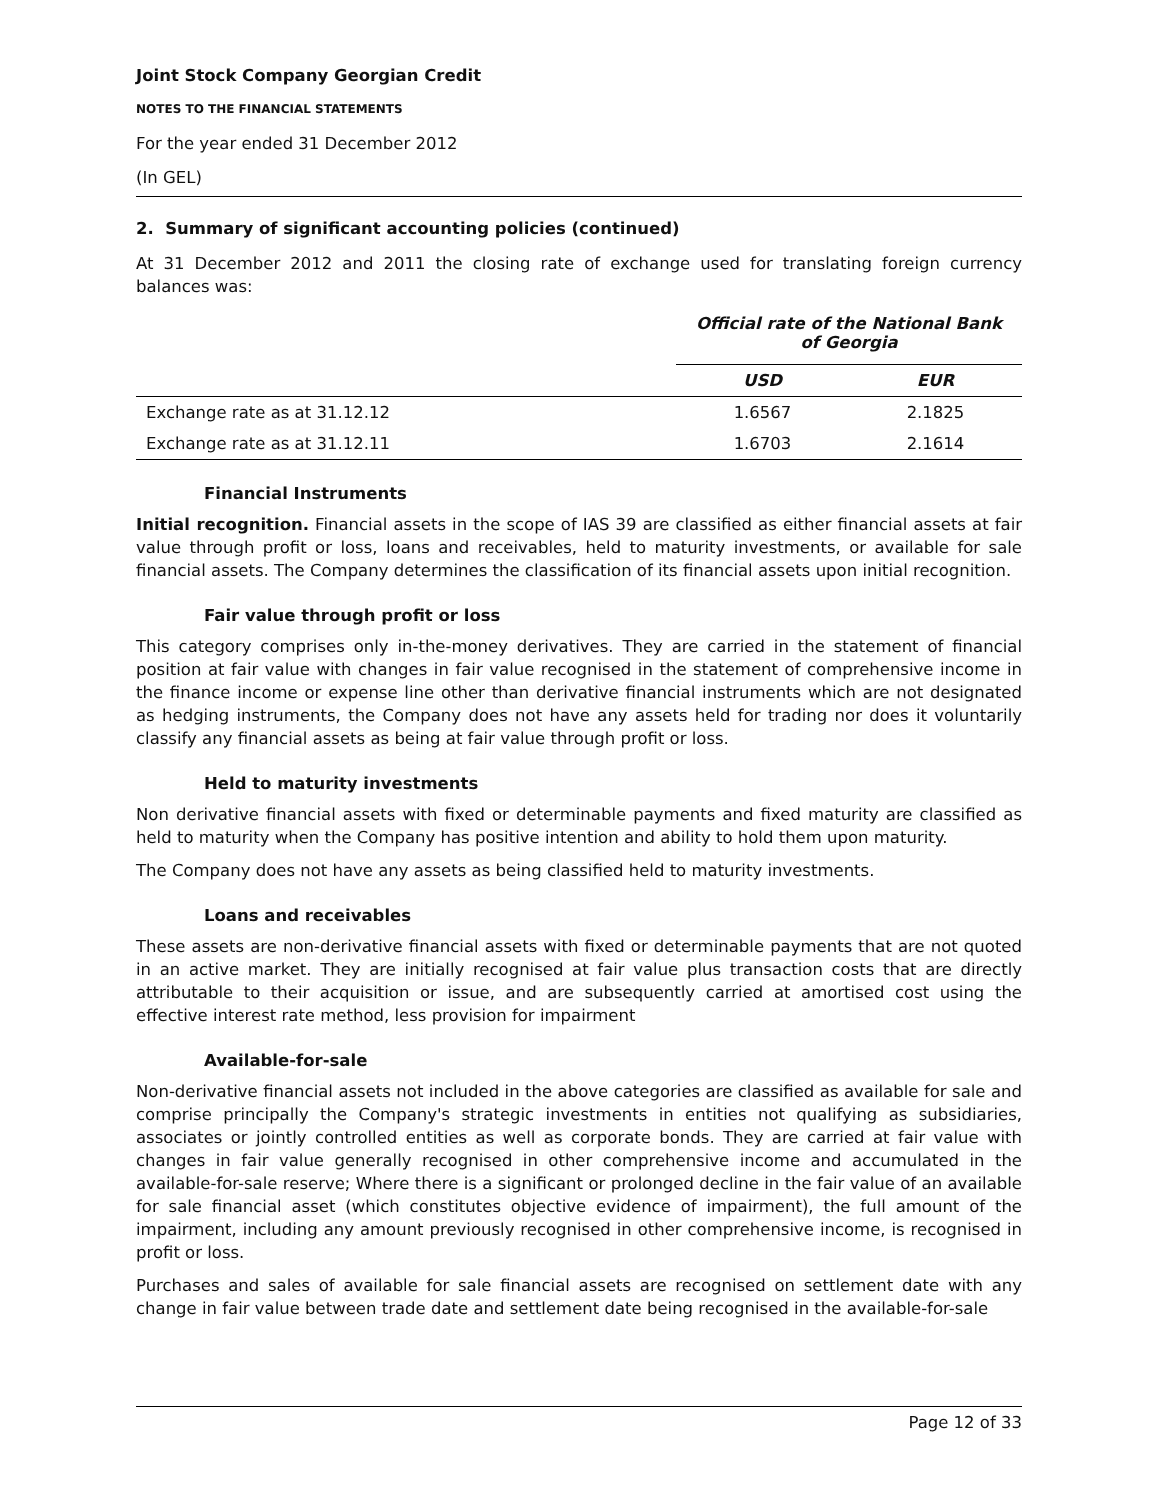Joint Stock Company Georgian Credit
NOTES TO THE FINANCIAL STATEMENTS
For the year ended 31 December 2012
(In GEL)
2. Summary of significant accounting policies (continued)
At 31 December 2012 and 2011 the closing rate of exchange used for translating foreign currency balances was:
| | Official rate of the National Bank of Georgia | |
| | USD | EUR |
| Exchange rate as at 31.12.12 | 1.6567 | 2.1825 |
| Exchange rate as at 31.12.11 | 1.6703 | 2.1614 |
Financial Instruments
Initial recognition. Financial assets in the scope of IAS 39 are classified as either financial assets at fair value through profit or loss, loans and receivables, held to maturity investments, or available for sale financial assets. The Company determines the classification of its financial assets upon initial recognition.
Fair value through profit or loss
This category comprises only in-the-money derivatives. They are carried in the statement of financial position at fair value with changes in fair value recognised in the statement of comprehensive income in the finance income or expense line other than derivative financial instruments which are not designated as hedging instruments, the Company does not have any assets held for trading nor does it voluntarily classify any financial assets as being at fair value through profit or loss.
Held to maturity investments
Non derivative financial assets with fixed or determinable payments and fixed maturity are classified as held to maturity when the Company has positive intention and ability to hold them upon maturity.
The Company does not have any assets as being classified held to maturity investments.
Loans and receivables
These assets are non-derivative financial assets with fixed or determinable payments that are not quoted in an active market. They are initially recognised at fair value plus transaction costs that are directly attributable to their acquisition or issue, and are subsequently carried at amortised cost using the effective interest rate method, less provision for impairment
Available-for-sale
Non-derivative financial assets not included in the above categories are classified as available for sale and comprise principally the Company's strategic investments in entities not qualifying as subsidiaries, associates or jointly controlled entities as well as corporate bonds. They are carried at fair value with changes in fair value generally recognised in other comprehensive income and accumulated in the available-for-sale reserve; Where there is a significant or prolonged decline in the fair value of an available for sale financial asset (which constitutes objective evidence of impairment), the full amount of the impairment, including any amount previously recognised in other comprehensive income, is recognised in profit or loss.
Purchases and sales of available for sale financial assets are recognised on settlement date with any change in fair value between trade date and settlement date being recognised in the available-for-sale
Page 12 of 33